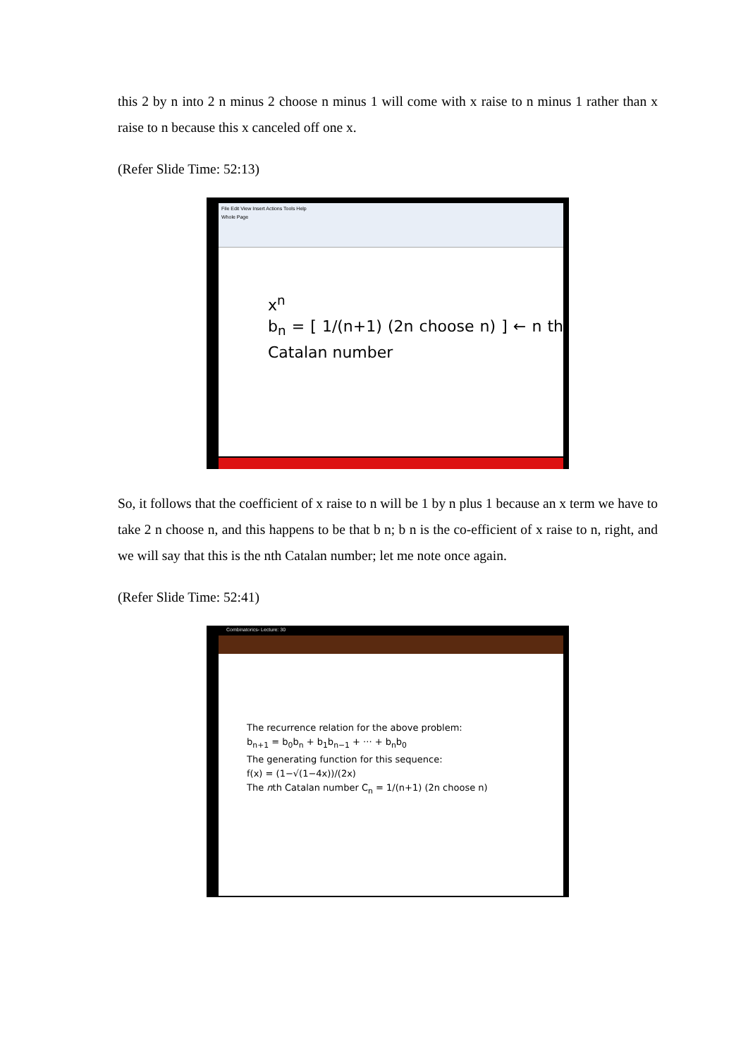this 2 by n into 2 n minus 2 choose n minus 1 will come with x raise to n minus 1 rather than x raise to n because this x canceled off one x.
(Refer Slide Time: 52:13)
File Edit View Insert Actions Tools Help
Whole Page
x<sup>n</sup>
b<sub>n</sub> = [ 1/(n+1) (2n choose n) ] ← n th Catalan number
So, it follows that the coefficient of x raise to n will be 1 by n plus 1 because an x term we have to take 2 n choose n, and this happens to be that b n; b n is the co-efficient of x raise to n, right, and we will say that this is the nth Catalan number; let me note once again.
(Refer Slide Time: 52:41)
Combinatorics- Lecture: 30
The recurrence relation for the above problem:
b<sub>n+1</sub> = b<sub>0</sub>b<sub>n</sub> + b<sub>1</sub>b<sub>n−1</sub> + ··· + b<sub>n</sub>b<sub>0</sub>
The generating function for this sequence:
f(x) = (1−√(1−4x))/(2x)
The nth Catalan number C<sub>n</sub> = 1/(n+1) (2n choose n)